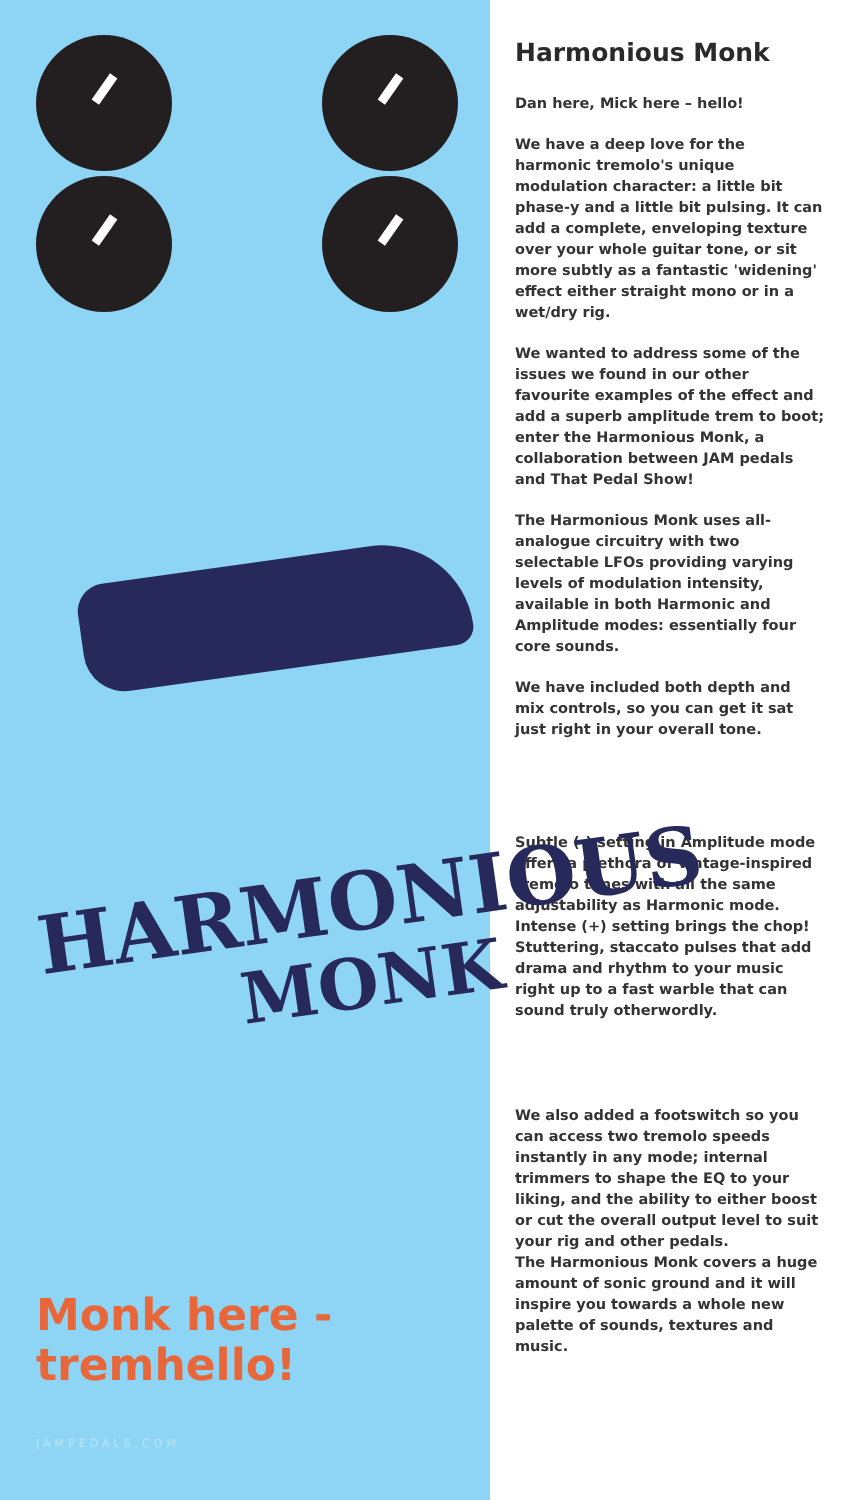HARMONIOUS
MONK
Monk here -
tremhello!
JAMPEDALS.COM
Harmonious Monk
Dan here, Mick here – hello!
We have a deep love for the harmonic tremolo's unique modulation character: a little bit phase-y and a little bit pulsing. It can add a complete, enveloping texture over your whole guitar tone, or sit more subtly as a fantastic 'widening' effect either straight mono or in a wet/dry rig.
We wanted to address some of the issues we found in our other favourite examples of the effect and add a superb amplitude trem to boot; enter the Harmonious Monk, a collaboration between JAM pedals and That Pedal Show!
The Harmonious Monk uses all-analogue circuitry with two selectable LFOs providing varying levels of modulation intensity, available in both Harmonic and Amplitude modes: essentially four core sounds.
We have included both depth and mix controls, so you can get it sat just right in your overall tone.
Subtle (-) setting in Amplitude mode offers a plethora of vintage-inspired tremolo tones with all the same adjustability as Harmonic mode. Intense (+) setting brings the chop! Stuttering, staccato pulses that add drama and rhythm to your music right up to a fast warble that can sound truly otherwordly.
We also added a footswitch so you can access two tremolo speeds instantly in any mode; internal trimmers to shape the EQ to your liking, and the ability to either boost or cut the overall output level to suit your rig and other pedals.
The Harmonious Monk covers a huge amount of sonic ground and it will inspire you towards a whole new palette of sounds, textures and music.